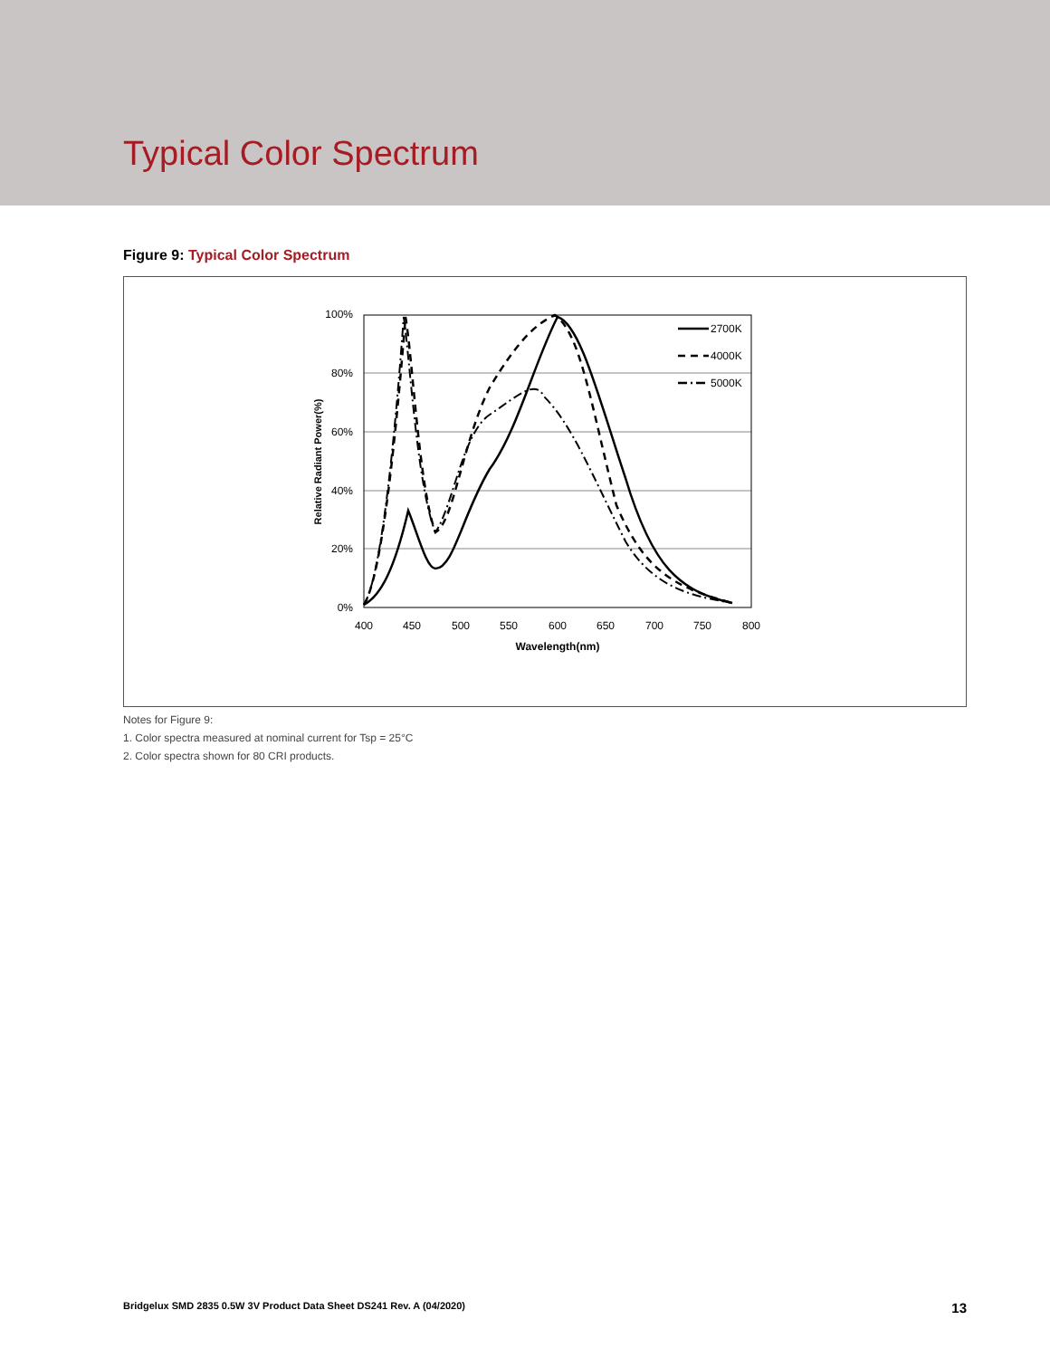Typical Color Spectrum
Figure 9: Typical Color Spectrum
100%
80%
60%
40%
20%
0%
400
450
500
550
600
650
700
750
800
Wavelength(nm)
Relative Radiant Power(%)
2700K
4000K
5000K
Notes for Figure 9:
1. Color spectra measured at nominal current for Tsp = 25°C
2. Color spectra shown for 80 CRI products.
Bridgelux SMD 2835 0.5W 3V Product Data Sheet DS241 Rev. A (04/2020) 13